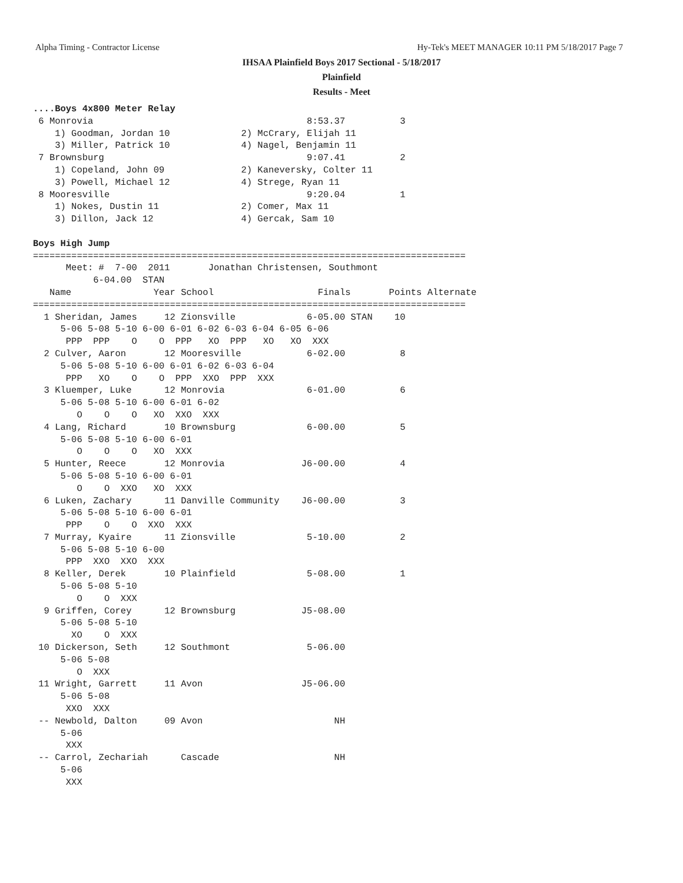Alpha Timing - Contractor License
Hy-Tek's MEET MANAGER 10:11 PM 5/18/2017 Page 7
IHSAA Plainfield Boys 2017 Sectional - 5/18/2017
Plainfield
Results - Meet
....Boys 4x800 Meter Relay
 6 Monrovia                                       8:53.37          3
    1) Goodman, Jordan 10             2) McCrary, Elijah 11
    3) Miller, Patrick 10             4) Nagel, Benjamin 11
 7 Brownsburg                                     9:07.41          2
    1) Copeland, John 09              2) Kaneversky, Colter 11
    3) Powell, Michael 12             4) Strege, Ryan 11
 8 Mooresville                                    9:20.04          1
    1) Nokes, Dustin 11               2) Comer, Max 11
    3) Dillon, Jack 12                4) Gercak, Sam 10

Boys High Jump
===============================================================================
      Meet: #  7-00  2011       Jonathan Christensen, Southmont
           6-04.00  STAN
   Name               Year School                   Finals       Points Alternate
===============================================================================
  1 Sheridan, James     12 Zionsville             6-05.00 STAN    10
     5-06 5-08 5-10 6-00 6-01 6-02 6-03 6-04 6-05 6-06
      PPP  PPP    O    O  PPP   XO  PPP   XO   XO  XXX
  2 Culver, Aaron       12 Mooresville            6-02.00          8
     5-06 5-08 5-10 6-00 6-01 6-02 6-03 6-04
      PPP   XO    O    O  PPP  XXO  PPP  XXX
  3 Kluemper, Luke      12 Monrovia               6-01.00          6
     5-06 5-08 5-10 6-00 6-01 6-02
        O    O    O   XO  XXO  XXX
  4 Lang, Richard       10 Brownsburg             6-00.00          5
     5-06 5-08 5-10 6-00 6-01
        O    O    O   XO  XXX
  5 Hunter, Reece       12 Monrovia              J6-00.00          4
     5-06 5-08 5-10 6-00 6-01
        O    O  XXO   XO  XXX
  6 Luken, Zachary      11 Danville Community    J6-00.00          3
     5-06 5-08 5-10 6-00 6-01
      PPP    O    O  XXO  XXX
  7 Murray, Kyaire      11 Zionsville             5-10.00          2
     5-06 5-08 5-10 6-00
      PPP  XXO  XXO  XXX
  8 Keller, Derek       10 Plainfield             5-08.00          1
     5-06 5-08 5-10
        O    O  XXX
  9 Griffen, Corey      12 Brownsburg            J5-08.00
     5-06 5-08 5-10
       XO    O  XXX
 10 Dickerson, Seth     12 Southmont              5-06.00
     5-06 5-08
        O  XXX
 11 Wright, Garrett     11 Avon                  J5-06.00
     5-06 5-08
      XXO  XXX
 -- Newbold, Dalton     09 Avon                        NH
     5-06
      XXX
 -- Carrol, Zechariah      Cascade                     NH
     5-06
      XXX